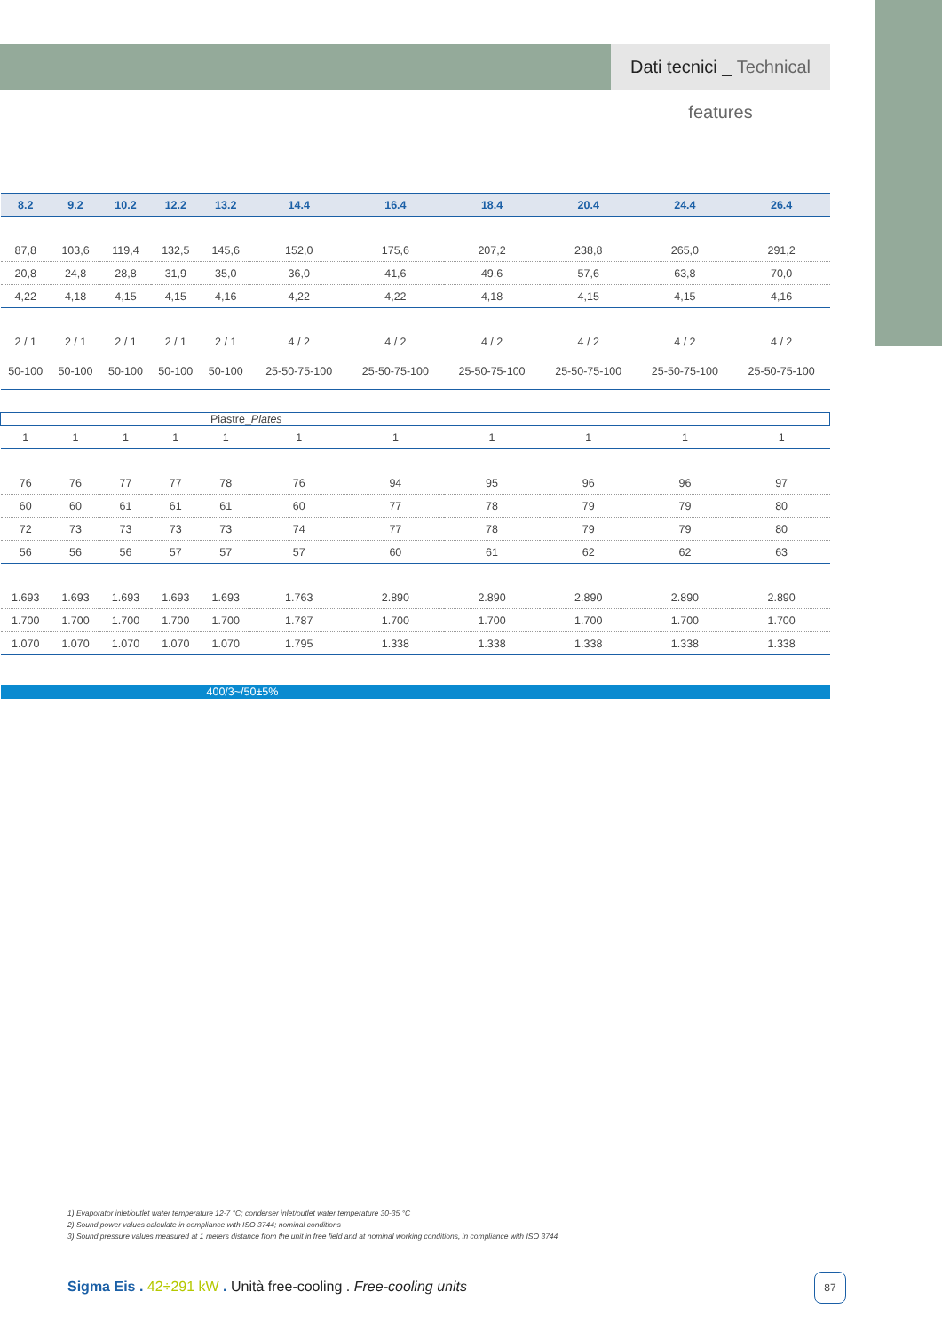Dati tecnici _ Technical features
| | 8.2 | 9.2 | 10.2 | 12.2 | 13.2 | 14.4 | 16.4 | 18.4 | 20.4 | 24.4 | 26.4 |
| --- | --- | --- | --- | --- | --- | --- | --- | --- | --- | --- | --- |
| | 87,8 | 103,6 | 119,4 | 132,5 | 145,6 | 152,0 | 175,6 | 207,2 | 238,8 | 265,0 | 291,2 |
| | 20,8 | 24,8 | 28,8 | 31,9 | 35,0 | 36,0 | 41,6 | 49,6 | 57,6 | 63,8 | 70,0 |
| | 4,22 | 4,18 | 4,15 | 4,15 | 4,16 | 4,22 | 4,22 | 4,18 | 4,15 | 4,15 | 4,16 |
| | 2 / 1 | 2 / 1 | 2 / 1 | 2 / 1 | 2 / 1 | 4 / 2 | 4 / 2 | 4 / 2 | 4 / 2 | 4 / 2 | 4 / 2 |
| | 50-100 | 50-100 | 50-100 | 50-100 | 50-100 | 25-50-75-100 | 25-50-75-100 | 25-50-75-100 | 25-50-75-100 | 25-50-75-100 | 25-50-75-100 |
| Piastre_ Plates | | | | | | | | | | | |
| | 1 | 1 | 1 | 1 | 1 | 1 | 1 | 1 | 1 | 1 | 1 |
| | 76 | 76 | 77 | 77 | 78 | 76 | 94 | 95 | 96 | 96 | 97 |
| | 60 | 60 | 61 | 61 | 61 | 60 | 77 | 78 | 79 | 79 | 80 |
| | 72 | 73 | 73 | 73 | 73 | 74 | 77 | 78 | 79 | 79 | 80 |
| | 56 | 56 | 56 | 57 | 57 | 57 | 60 | 61 | 62 | 62 | 63 |
| | 1.693 | 1.693 | 1.693 | 1.693 | 1.693 | 1.763 | 2.890 | 2.890 | 2.890 | 2.890 | 2.890 |
| | 1.700 | 1.700 | 1.700 | 1.700 | 1.700 | 1.787 | 1.700 | 1.700 | 1.700 | 1.700 | 1.700 |
| | 1.070 | 1.070 | 1.070 | 1.070 | 1.070 | 1.795 | 1.338 | 1.338 | 1.338 | 1.338 | 1.338 |
| 400/3~/50±5% | | | | | | | | | | | |
1) Evaporator inlet/outlet water temperature 12-7 °C; conderser inlet/outlet water temperature 30-35 °C
2) Sound power values calculate in compliance with ISO 3744; nominal conditions
3) Sound pressure values measured at 1 meters distance from the unit in free field and at nominal working conditions, in compliance with ISO 3744
Sigma Eis . 42÷291 kW . Unità free-cooling . Free-cooling units
87